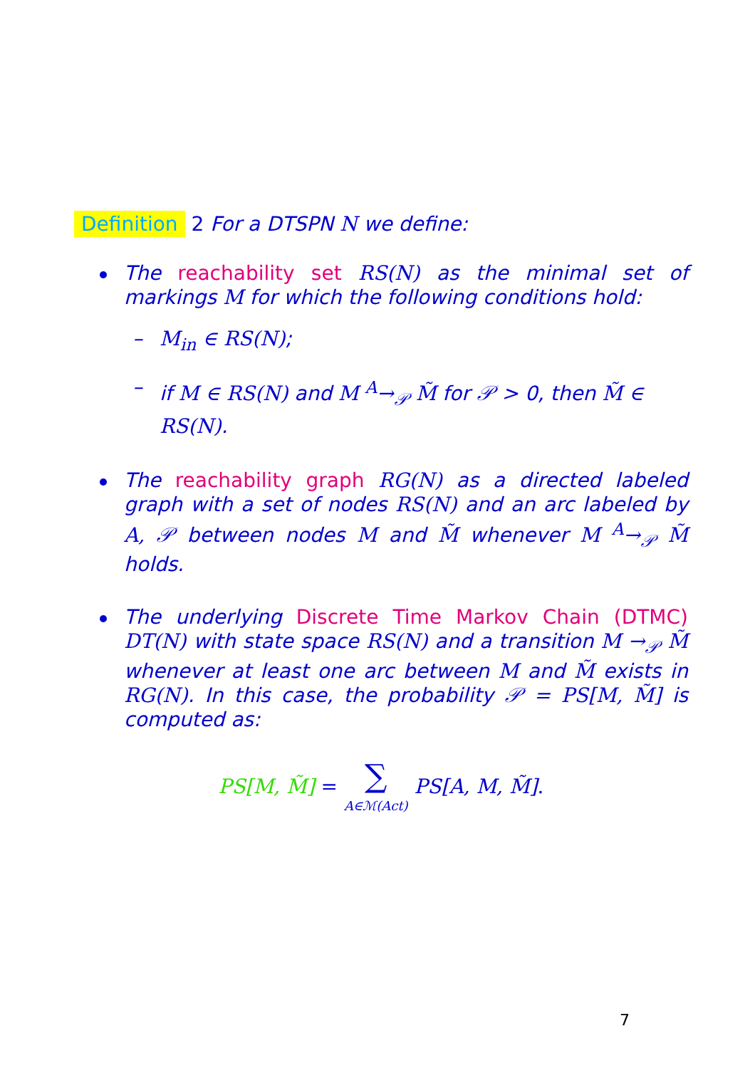Definition 2 For a DTSPN N we define:
The reachability set RS(N) as the minimal set of markings M for which the following conditions hold:
– M<sub>in</sub> ∈ RS(N);
– if M ∈ RS(N) and M <sup>A</sup>→<sub>𝒫</sub> M̃ for 𝒫 > 0, then M̃ ∈ RS(N).
The reachability graph RG(N) as a directed labeled graph with a set of nodes RS(N) and an arc labeled by A, 𝒫 between nodes M and M̃ whenever M <sup>A</sup>→<sub>𝒫</sub> M̃ holds.
The underlying Discrete Time Markov Chain (DTMC) DT(N) with state space RS(N) and a transition M →<sub>𝒫</sub> M̃ whenever at least one arc between M and M̃ exists in RG(N). In this case, the probability 𝒫 = PS[M, M̃] is computed as:
PS[M, M̃] = ∑ A∈ℳ(Act) PS[A, M, M̃].
7